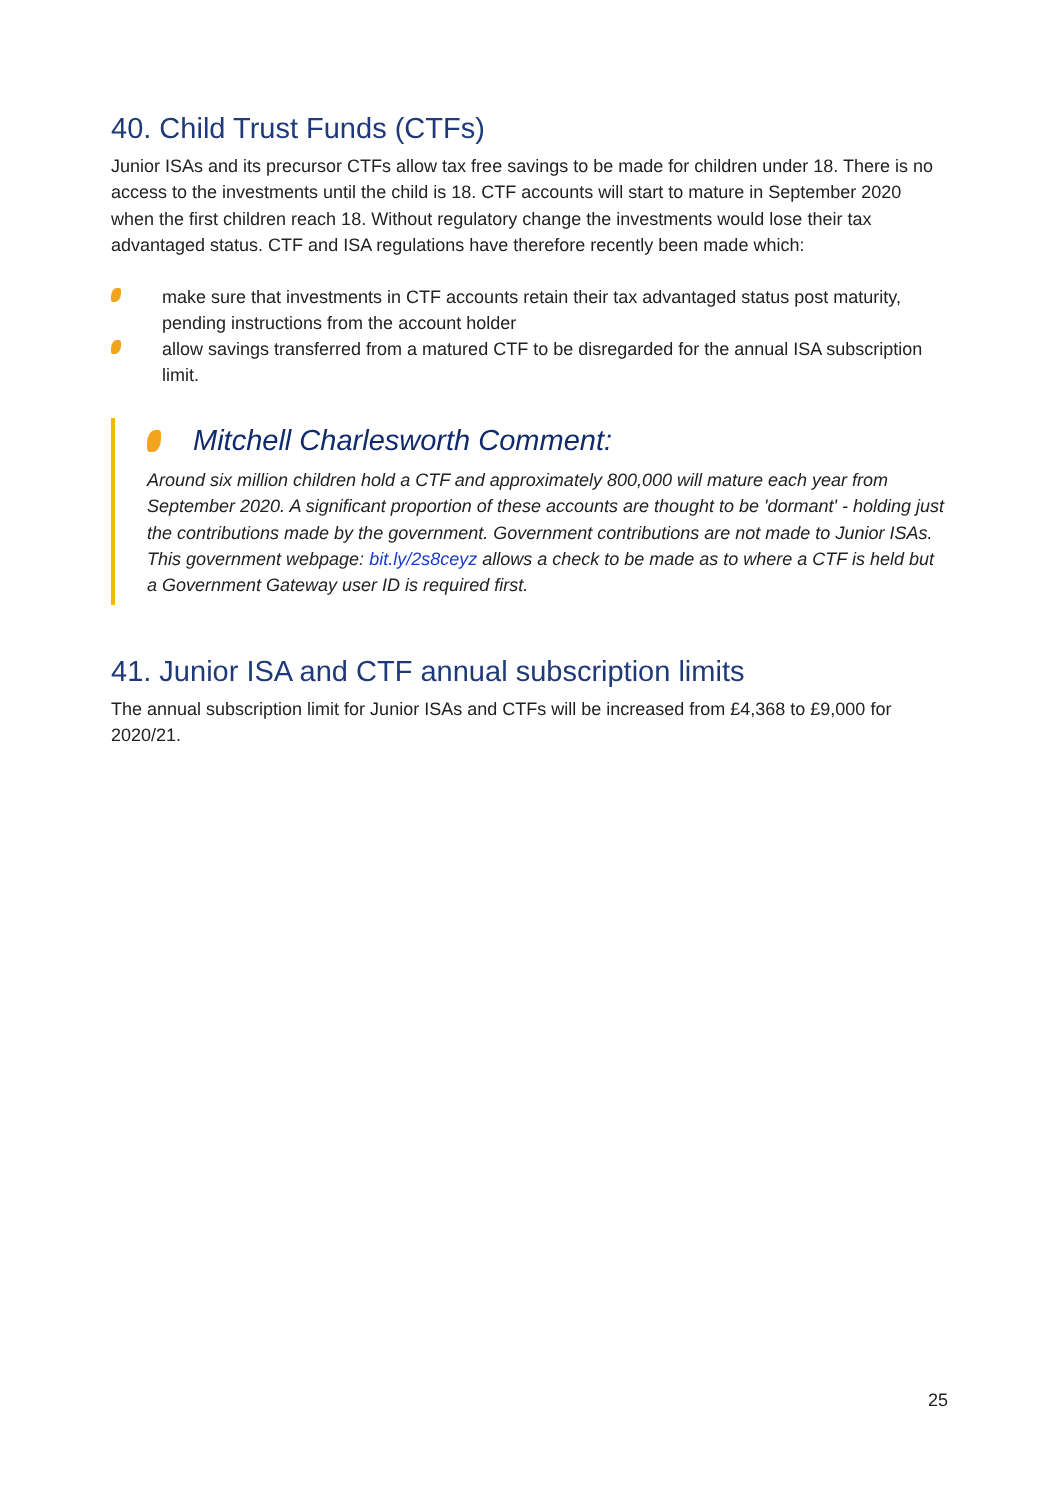40. Child Trust Funds (CTFs)
Junior ISAs and its precursor CTFs allow tax free savings to be made for children under 18. There is no access to the investments until the child is 18. CTF accounts will start to mature in September 2020 when the first children reach 18. Without regulatory change the investments would lose their tax advantaged status. CTF and ISA regulations have therefore recently been made which:
make sure that investments in CTF accounts retain their tax advantaged status post maturity, pending instructions from the account holder
allow savings transferred from a matured CTF to be disregarded for the annual ISA subscription limit.
Mitchell Charlesworth Comment:
Around six million children hold a CTF and approximately 800,000 will mature each year from September 2020. A significant proportion of these accounts are thought to be 'dormant' - holding just the contributions made by the government. Government contributions are not made to Junior ISAs. This government webpage: bit.ly/2s8ceyz allows a check to be made as to where a CTF is held but a Government Gateway user ID is required first.
41. Junior ISA and CTF annual subscription limits
The annual subscription limit for Junior ISAs and CTFs will be increased from £4,368 to £9,000 for 2020/21.
25